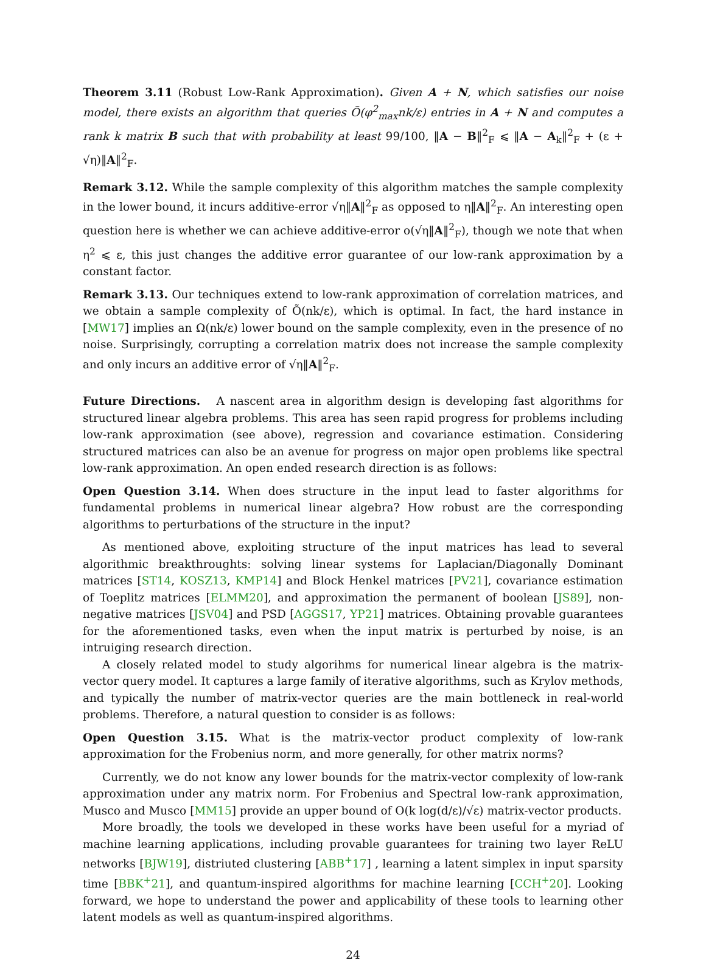Theorem 3.11 (Robust Low-Rank Approximation). Given A + N, which satisfies our noise model, there exists an algorithm that queries Õ(φ<sup>2</sup><sub>max</sub>nk/ε) entries in A + N and computes a rank k matrix B such that with probability at least 99/100, ‖A − B‖<sup>2</sup><sub>F</sub> ⩽ ‖A − A<sub>k</sub>‖<sup>2</sup><sub>F</sub> + (ε + √η)‖A‖<sup>2</sup><sub>F</sub>.
Remark 3.12. While the sample complexity of this algorithm matches the sample complexity in the lower bound, it incurs additive-error √η‖A‖<sup>2</sup><sub>F</sub> as opposed to η‖A‖<sup>2</sup><sub>F</sub>. An interesting open question here is whether we can achieve additive-error o(√η‖A‖<sup>2</sup><sub>F</sub>), though we note that when η<sup>2</sup> ⩽ ε, this just changes the additive error guarantee of our low-rank approximation by a constant factor.
Remark 3.13. Our techniques extend to low-rank approximation of correlation matrices, and we obtain a sample complexity of Õ(nk/ε), which is optimal. In fact, the hard instance in [MW17] implies an Ω(nk/ε) lower bound on the sample complexity, even in the presence of no noise. Surprisingly, corrupting a correlation matrix does not increase the sample complexity and only incurs an additive error of √η‖A‖<sup>2</sup><sub>F</sub>.
Future Directions. A nascent area in algorithm design is developing fast algorithms for structured linear algebra problems. This area has seen rapid progress for problems including low-rank approximation (see above), regression and covariance estimation. Considering structured matrices can also be an avenue for progress on major open problems like spectral low-rank approximation. An open ended research direction is as follows:
Open Question 3.14. When does structure in the input lead to faster algorithms for fundamental problems in numerical linear algebra? How robust are the corresponding algorithms to perturbations of the structure in the input?
As mentioned above, exploiting structure of the input matrices has lead to several algorithmic breakthroughts: solving linear systems for Laplacian/Diagonally Dominant matrices [ST14, KOSZ13, KMP14] and Block Henkel matrices [PV21], covariance estimation of Toeplitz matrices [ELMM20], and approximation the permanent of boolean [JS89], non-negative matrices [JSV04] and PSD [AGGS17, YP21] matrices. Obtaining provable guarantees for the aforementioned tasks, even when the input matrix is perturbed by noise, is an intruiging research direction.
A closely related model to study algorihms for numerical linear algebra is the matrix-vector query model. It captures a large family of iterative algorithms, such as Krylov methods, and typically the number of matrix-vector queries are the main bottleneck in real-world problems. Therefore, a natural question to consider is as follows:
Open Question 3.15. What is the matrix-vector product complexity of low-rank approximation for the Frobenius norm, and more generally, for other matrix norms?
Currently, we do not know any lower bounds for the matrix-vector complexity of low-rank approximation under any matrix norm. For Frobenius and Spectral low-rank approximation, Musco and Musco [MM15] provide an upper bound of O(k log(d/ε)/√ε) matrix-vector products.
More broadly, the tools we developed in these works have been useful for a myriad of machine learning applications, including provable guarantees for training two layer ReLU networks [BJW19], distriuted clustering [ABB<sup>+</sup>17] , learning a latent simplex in input sparsity time [BBK<sup>+</sup>21], and quantum-inspired algorithms for machine learning [CCH<sup>+</sup>20]. Looking forward, we hope to understand the power and applicability of these tools to learning other latent models as well as quantum-inspired algorithms.
24